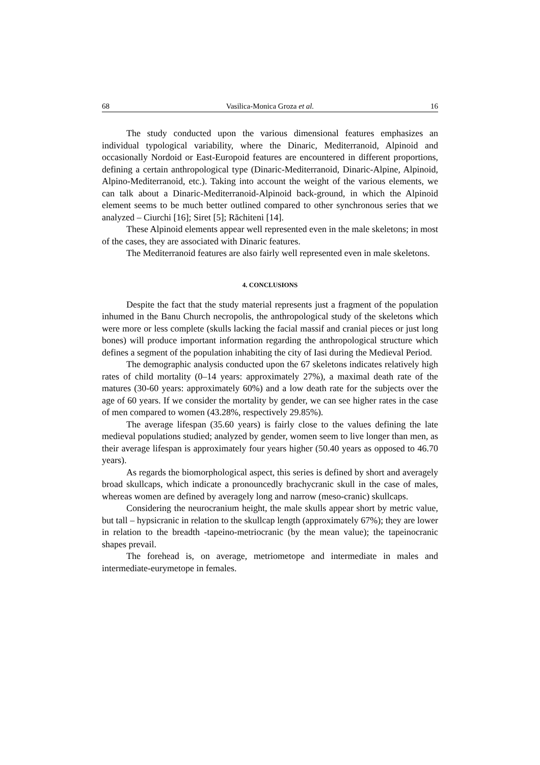68 Vasilica-Monica Groza et al. 16
The study conducted upon the various dimensional features emphasizes an individual typological variability, where the Dinaric, Mediterranoid, Alpinoid and occasionally Nordoid or East-Europoid features are encountered in different proportions, defining a certain anthropological type (Dinaric-Mediterranoid, Dinaric-Alpine, Alpinoid, Alpino-Mediterranoid, etc.). Taking into account the weight of the various elements, we can talk about a Dinaric-Mediterranoid-Alpinoid back-ground, in which the Alpinoid element seems to be much better outlined compared to other synchronous series that we analyzed – Ciurchi [16]; Siret [5]; Răchiteni [14].
These Alpinoid elements appear well represented even in the male skeletons; in most of the cases, they are associated with Dinaric features.
The Mediterranoid features are also fairly well represented even in male skeletons.
4. CONCLUSIONS
Despite the fact that the study material represents just a fragment of the population inhumed in the Banu Church necropolis, the anthropological study of the skeletons which were more or less complete (skulls lacking the facial massif and cranial pieces or just long bones) will produce important information regarding the anthropological structure which defines a segment of the population inhabiting the city of Iasi during the Medieval Period.
The demographic analysis conducted upon the 67 skeletons indicates relatively high rates of child mortality (0–14 years: approximately 27%), a maximal death rate of the matures (30-60 years: approximately 60%) and a low death rate for the subjects over the age of 60 years. If we consider the mortality by gender, we can see higher rates in the case of men compared to women (43.28%, respectively 29.85%).
The average lifespan (35.60 years) is fairly close to the values defining the late medieval populations studied; analyzed by gender, women seem to live longer than men, as their average lifespan is approximately four years higher (50.40 years as opposed to 46.70 years).
As regards the biomorphological aspect, this series is defined by short and averagely broad skullcaps, which indicate a pronouncedly brachycranic skull in the case of males, whereas women are defined by averagely long and narrow (meso-cranic) skullcaps.
Considering the neurocranium height, the male skulls appear short by metric value, but tall – hypsicranic in relation to the skullcap length (approximately 67%); they are lower in relation to the breadth -tapeino-metriocranic (by the mean value); the tapeinocranic shapes prevail.
The forehead is, on average, metriometope and intermediate in males and intermediate-eurymetope in females.